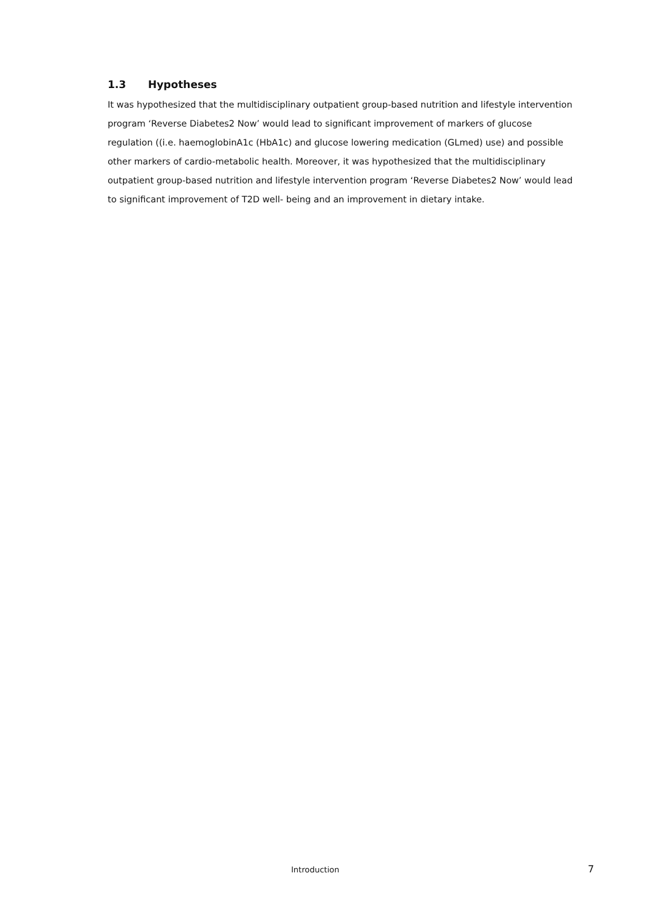1.3 Hypotheses
It was hypothesized that the multidisciplinary outpatient group-based nutrition and lifestyle intervention program ‘Reverse Diabetes2 Now’ would lead to significant improvement of markers of glucose regulation ((i.e. haemoglobinA1c (HbA1c) and glucose lowering medication (GLmed) use) and possible other markers of cardio-metabolic health. Moreover, it was hypothesized that the multidisciplinary outpatient group-based nutrition and lifestyle intervention program ‘Reverse Diabetes2 Now’ would lead to significant improvement of T2D well- being and an improvement in dietary intake.
Introduction 7